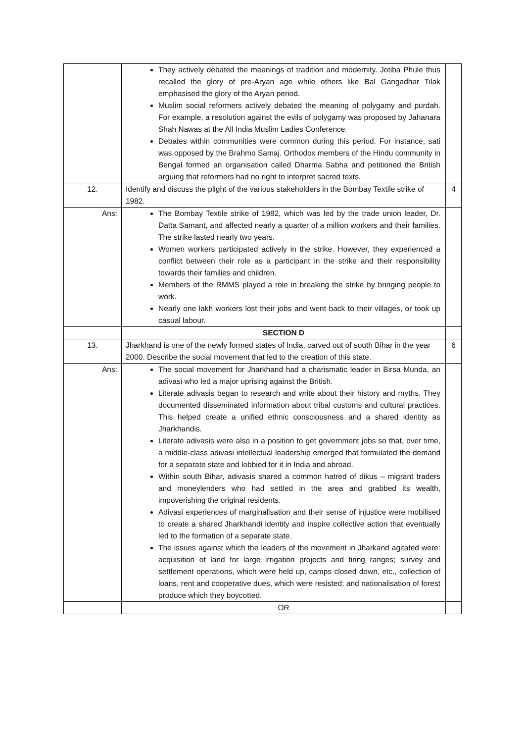| | They actively debated the meanings of tradition and modernity. Jotiba Phule thus recalled the glory of pre-Aryan age while others like Bal Gangadhar Tilak emphasised the glory of the Aryan period. Muslim social reformers actively debated the meaning of polygamy and purdah. For example, a resolution against the evils of polygamy was proposed by Jahanara Shah Nawas at the All India Muslim Ladies Conference. Debates within communities were common during this period. For instance, sati was opposed by the Brahmo Samaj. Orthodox members of the Hindu community in Bengal formed an organisation called Dharma Sabha and petitioned the British arguing that reformers had no right to interpret sacred texts. | |
| 12. | Identify and discuss the plight of the various stakeholders in the Bombay Textile strike of 1982. | 4 |
| Ans: | The Bombay Textile strike of 1982, which was led by the trade union leader, Dr. Datta Samant, and affected nearly a quarter of a million workers and their families. The strike lasted nearly two years. Women workers participated actively in the strike. However, they experienced a conflict between their role as a participant in the strike and their responsibility towards their families and children. Members of the RMMS played a role in breaking the strike by bringing people to work. Nearly one lakh workers lost their jobs and went back to their villages, or took up casual labour. | |
| | SECTION D | |
| 13. | Jharkhand is one of the newly formed states of India, carved out of south Bihar in the year 2000. Describe the social movement that led to the creation of this state. | 6 |
| Ans: | The social movement for Jharkhand had a charismatic leader in Birsa Munda, an adivasi who led a major uprising against the British. Literate adivasis began to research and write about their history and myths. They documented disseminated information about tribal customs and cultural practices. This helped create a unified ethnic consciousness and a shared identity as Jharkhandis. Literate adivasis were also in a position to get government jobs so that, over time, a middle-class adivasi intellectual leadership emerged that formulated the demand for a separate state and lobbied for it in India and abroad. Within south Bihar, adivasis shared a common hatred of dikus – migrant traders and moneylenders who had settled in the area and grabbed its wealth, impoverishing the original residents. Adivasi experiences of marginalisation and their sense of injustice were mobilised to create a shared Jharkhandi identity and inspire collective action that eventually led to the formation of a separate state. The issues against which the leaders of the movement in Jharkand agitated were: acquisition of land for large irrigation projects and firing ranges; survey and settlement operations, which were held up, camps closed down, etc., collection of loans, rent and cooperative dues, which were resisted; and nationalisation of forest produce which they boycotted. | |
| | OR | |